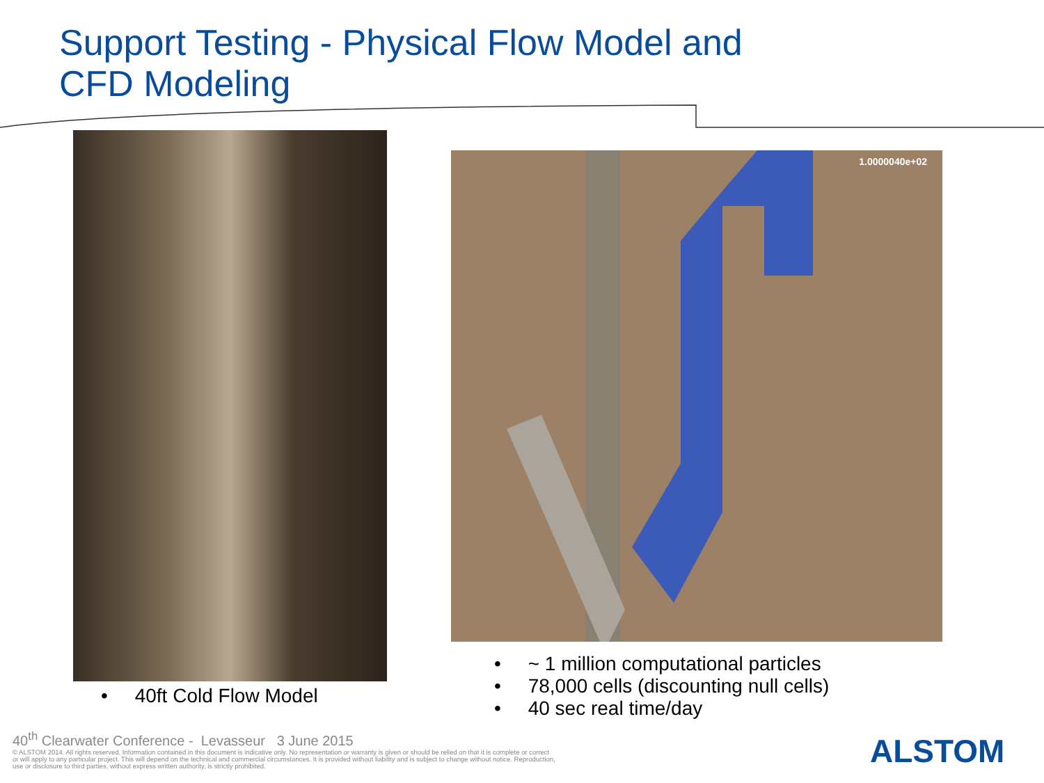Support Testing - Physical Flow Model and
CFD Modeling
1.0000040e+02
• 40ft Cold Flow Model
• ~ 1 million computational particles
• 78,000 cells (discounting null cells)
• 40 sec real time/day
40<sup>th</sup> Clearwater Conference - Levasseur 3 June 2015
© ALSTOM 2014. All rights reserved. Information contained in this document is indicative only. No representation or warranty is given or should be relied on that it is complete or correct or will apply to any particular project. This will depend on the technical and commercial circumstances. It is provided without liability and is subject to change without notice. Reproduction, use or disclosure to third parties, without express written authority, is strictly prohibited.
ALSTOM